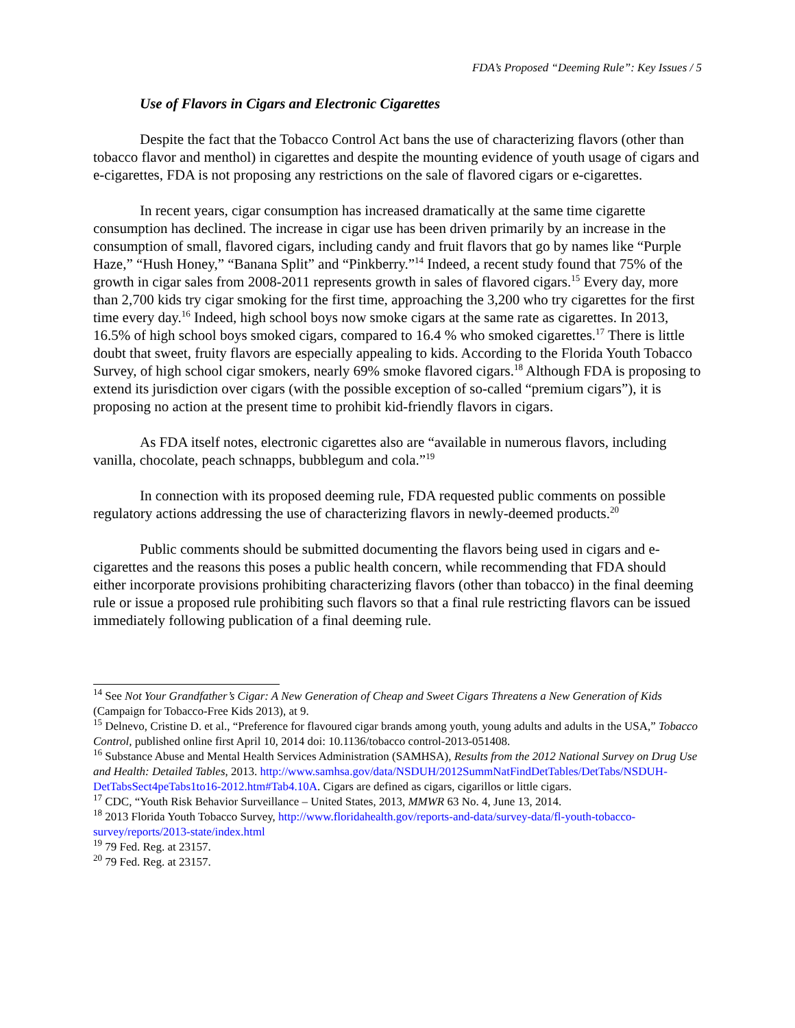FDA’s Proposed “Deeming Rule”: Key Issues / 5
Use of Flavors in Cigars and Electronic Cigarettes
Despite the fact that the Tobacco Control Act bans the use of characterizing flavors (other than tobacco flavor and menthol) in cigarettes and despite the mounting evidence of youth usage of cigars and e-cigarettes, FDA is not proposing any restrictions on the sale of flavored cigars or e-cigarettes.
In recent years, cigar consumption has increased dramatically at the same time cigarette consumption has declined. The increase in cigar use has been driven primarily by an increase in the consumption of small, flavored cigars, including candy and fruit flavors that go by names like “Purple Haze,” “Hush Honey,” “Banana Split” and “Pinkberry.”<sup>14</sup> Indeed, a recent study found that 75% of the growth in cigar sales from 2008-2011 represents growth in sales of flavored cigars.<sup>15</sup> Every day, more than 2,700 kids try cigar smoking for the first time, approaching the 3,200 who try cigarettes for the first time every day.<sup>16</sup> Indeed, high school boys now smoke cigars at the same rate as cigarettes. In 2013, 16.5% of high school boys smoked cigars, compared to 16.4 % who smoked cigarettes.<sup>17</sup> There is little doubt that sweet, fruity flavors are especially appealing to kids. According to the Florida Youth Tobacco Survey, of high school cigar smokers, nearly 69% smoke flavored cigars.<sup>18</sup> Although FDA is proposing to extend its jurisdiction over cigars (with the possible exception of so-called “premium cigars”), it is proposing no action at the present time to prohibit kid-friendly flavors in cigars.
As FDA itself notes, electronic cigarettes also are “available in numerous flavors, including vanilla, chocolate, peach schnapps, bubblegum and cola.”<sup>19</sup>
In connection with its proposed deeming rule, FDA requested public comments on possible regulatory actions addressing the use of characterizing flavors in newly-deemed products.<sup>20</sup>
Public comments should be submitted documenting the flavors being used in cigars and e-cigarettes and the reasons this poses a public health concern, while recommending that FDA should either incorporate provisions prohibiting characterizing flavors (other than tobacco) in the final deeming rule or issue a proposed rule prohibiting such flavors so that a final rule restricting flavors can be issued immediately following publication of a final deeming rule.
<sup>14</sup> See Not Your Grandfather’s Cigar: A New Generation of Cheap and Sweet Cigars Threatens a New Generation of Kids (Campaign for Tobacco-Free Kids 2013), at 9.
<sup>15</sup> Delnevo, Cristine D. et al., “Preference for flavoured cigar brands among youth, young adults and adults in the USA,” Tobacco Control, published online first April 10, 2014 doi: 10.1136/tobacco control-2013-051408.
<sup>16</sup> Substance Abuse and Mental Health Services Administration (SAMHSA), Results from the 2012 National Survey on Drug Use and Health: Detailed Tables, 2013. http://www.samhsa.gov/data/NSDUH/2012SummNatFindDetTables/DetTabs/NSDUH-DetTabsSect4peTabs1to16-2012.htm#Tab4.10A. Cigars are defined as cigars, cigarillos or little cigars.
<sup>17</sup> CDC, “Youth Risk Behavior Surveillance – United States, 2013, MMWR 63 No. 4, June 13, 2014.
<sup>18</sup> 2013 Florida Youth Tobacco Survey, http://www.floridahealth.gov/reports-and-data/survey-data/fl-youth-tobacco-survey/reports/2013-state/index.html
<sup>19</sup> 79 Fed. Reg. at 23157.
<sup>20</sup> 79 Fed. Reg. at 23157.